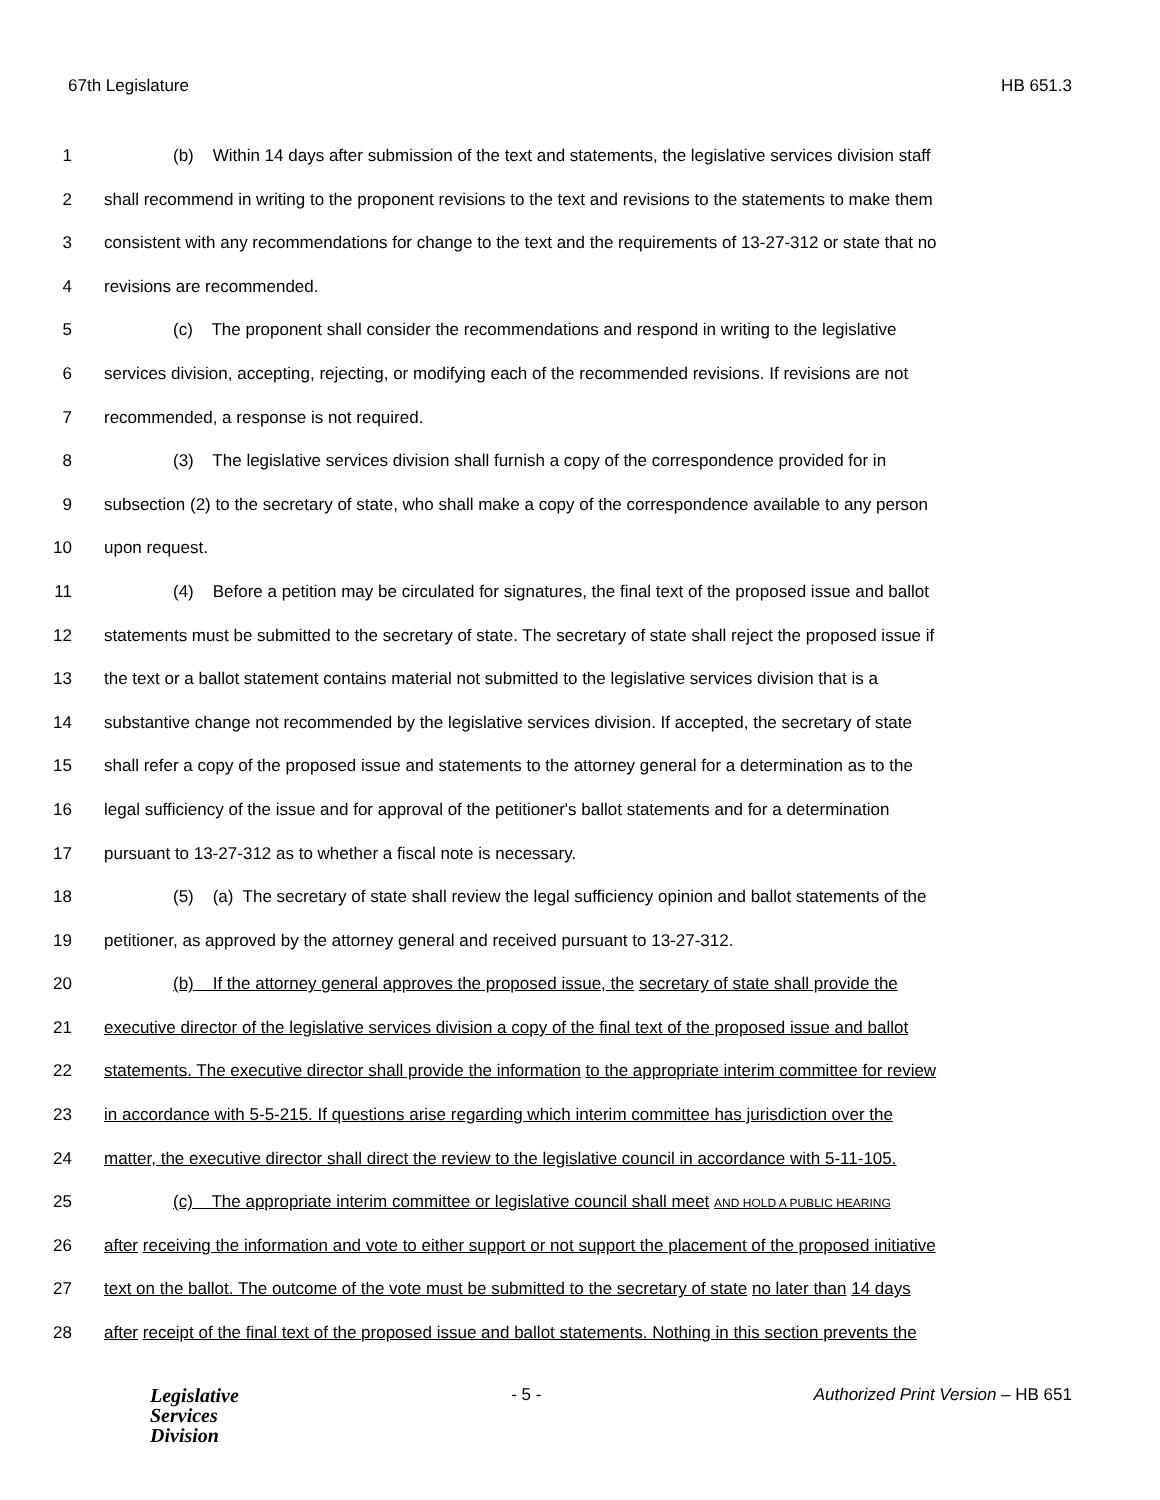67th Legislature HB 651.3
1 (b) Within 14 days after submission of the text and statements, the legislative services division staff
2 shall recommend in writing to the proponent revisions to the text and revisions to the statements to make them
3 consistent with any recommendations for change to the text and the requirements of 13-27-312 or state that no
4 revisions are recommended.
5 (c) The proponent shall consider the recommendations and respond in writing to the legislative
6 services division, accepting, rejecting, or modifying each of the recommended revisions. If revisions are not
7 recommended, a response is not required.
8 (3) The legislative services division shall furnish a copy of the correspondence provided for in
9 subsection (2) to the secretary of state, who shall make a copy of the correspondence available to any person
10 upon request.
11 (4) Before a petition may be circulated for signatures, the final text of the proposed issue and ballot
12 statements must be submitted to the secretary of state. The secretary of state shall reject the proposed issue if
13 the text or a ballot statement contains material not submitted to the legislative services division that is a
14 substantive change not recommended by the legislative services division. If accepted, the secretary of state
15 shall refer a copy of the proposed issue and statements to the attorney general for a determination as to the
16 legal sufficiency of the issue and for approval of the petitioner's ballot statements and for a determination
17 pursuant to 13-27-312 as to whether a fiscal note is necessary.
18 (5) (a) The secretary of state shall review the legal sufficiency opinion and ballot statements of the
19 petitioner, as approved by the attorney general and received pursuant to 13-27-312.
20 (b) If the attorney general approves the proposed issue, the secretary of state shall provide the
21 executive director of the legislative services division a copy of the final text of the proposed issue and ballot
22 statements. The executive director shall provide the information to the appropriate interim committee for review
23 in accordance with 5-5-215. If questions arise regarding which interim committee has jurisdiction over the
24 matter, the executive director shall direct the review to the legislative council in accordance with 5-11-105.
25 (c) The appropriate interim committee or legislative council shall meet AND HOLD A PUBLIC HEARING
26 after receiving the information and vote to either support or not support the placement of the proposed initiative
27 text on the ballot. The outcome of the vote must be submitted to the secretary of state no later than 14 days
28 after receipt of the final text of the proposed issue and ballot statements. Nothing in this section prevents the
Legislative
Services
Division
- 5 - Authorized Print Version – HB 651